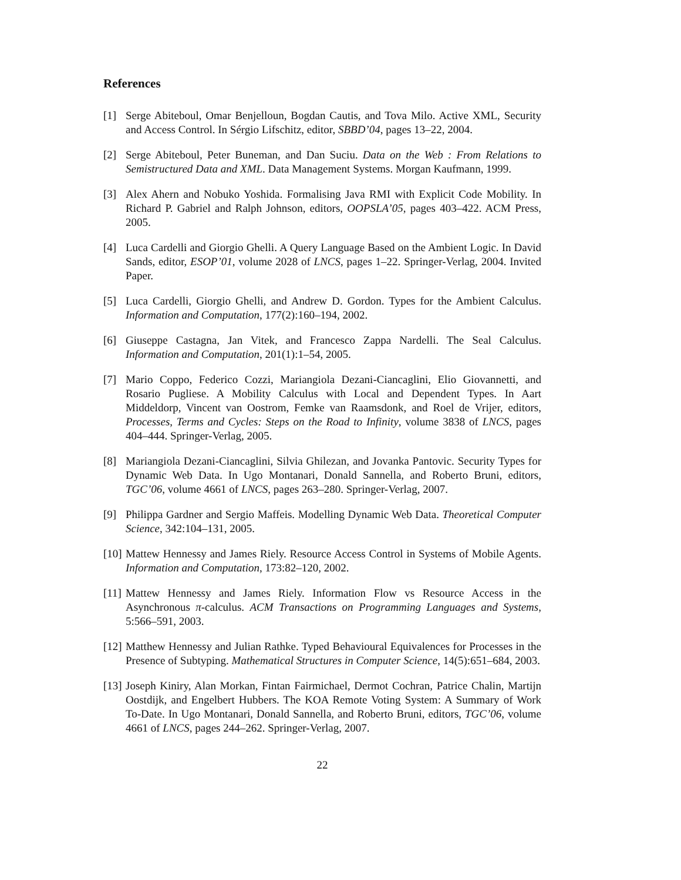References
[1] Serge Abiteboul, Omar Benjelloun, Bogdan Cautis, and Tova Milo. Active XML, Security and Access Control. In Sérgio Lifschitz, editor, SBBD’04, pages 13–22, 2004.
[2] Serge Abiteboul, Peter Buneman, and Dan Suciu. Data on the Web : From Relations to Semistructured Data and XML. Data Management Systems. Morgan Kaufmann, 1999.
[3] Alex Ahern and Nobuko Yoshida. Formalising Java RMI with Explicit Code Mobility. In Richard P. Gabriel and Ralph Johnson, editors, OOPSLA’05, pages 403–422. ACM Press, 2005.
[4] Luca Cardelli and Giorgio Ghelli. A Query Language Based on the Ambient Logic. In David Sands, editor, ESOP’01, volume 2028 of LNCS, pages 1–22. Springer-Verlag, 2004. Invited Paper.
[5] Luca Cardelli, Giorgio Ghelli, and Andrew D. Gordon. Types for the Ambient Calculus. Information and Computation, 177(2):160–194, 2002.
[6] Giuseppe Castagna, Jan Vitek, and Francesco Zappa Nardelli. The Seal Calculus. Information and Computation, 201(1):1–54, 2005.
[7] Mario Coppo, Federico Cozzi, Mariangiola Dezani-Ciancaglini, Elio Giovannetti, and Rosario Pugliese. A Mobility Calculus with Local and Dependent Types. In Aart Middeldorp, Vincent van Oostrom, Femke van Raamsdonk, and Roel de Vrijer, editors, Processes, Terms and Cycles: Steps on the Road to Infinity, volume 3838 of LNCS, pages 404–444. Springer-Verlag, 2005.
[8] Mariangiola Dezani-Ciancaglini, Silvia Ghilezan, and Jovanka Pantovic. Security Types for Dynamic Web Data. In Ugo Montanari, Donald Sannella, and Roberto Bruni, editors, TGC’06, volume 4661 of LNCS, pages 263–280. Springer-Verlag, 2007.
[9] Philippa Gardner and Sergio Maffeis. Modelling Dynamic Web Data. Theoretical Computer Science, 342:104–131, 2005.
[10] Mattew Hennessy and James Riely. Resource Access Control in Systems of Mobile Agents. Information and Computation, 173:82–120, 2002.
[11] Mattew Hennessy and James Riely. Information Flow vs Resource Access in the Asynchronous π-calculus. ACM Transactions on Programming Languages and Systems, 5:566–591, 2003.
[12] Matthew Hennessy and Julian Rathke. Typed Behavioural Equivalences for Processes in the Presence of Subtyping. Mathematical Structures in Computer Science, 14(5):651–684, 2003.
[13] Joseph Kiniry, Alan Morkan, Fintan Fairmichael, Dermot Cochran, Patrice Chalin, Martijn Oostdijk, and Engelbert Hubbers. The KOA Remote Voting System: A Summary of Work To-Date. In Ugo Montanari, Donald Sannella, and Roberto Bruni, editors, TGC’06, volume 4661 of LNCS, pages 244–262. Springer-Verlag, 2007.
22